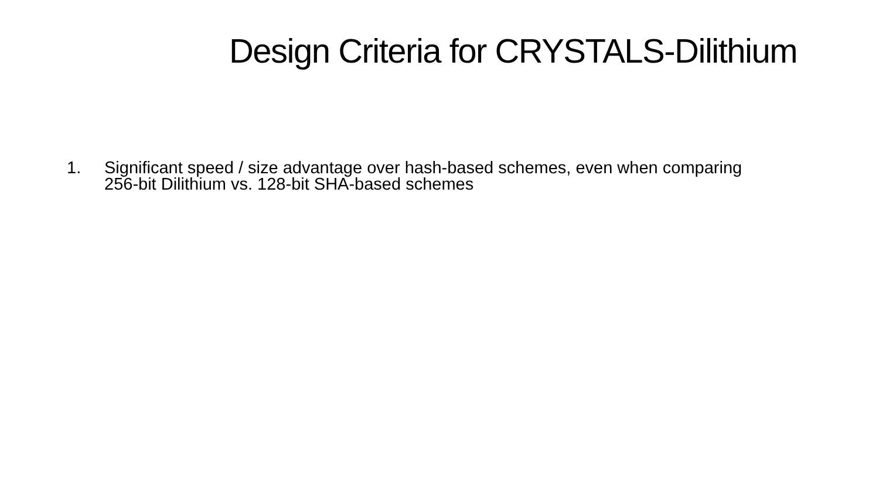Design Criteria for CRYSTALS-Dilithium
1. Significant speed / size advantage over hash-based schemes, even when comparing 256-bit Dilithium vs. 128-bit SHA-based schemes